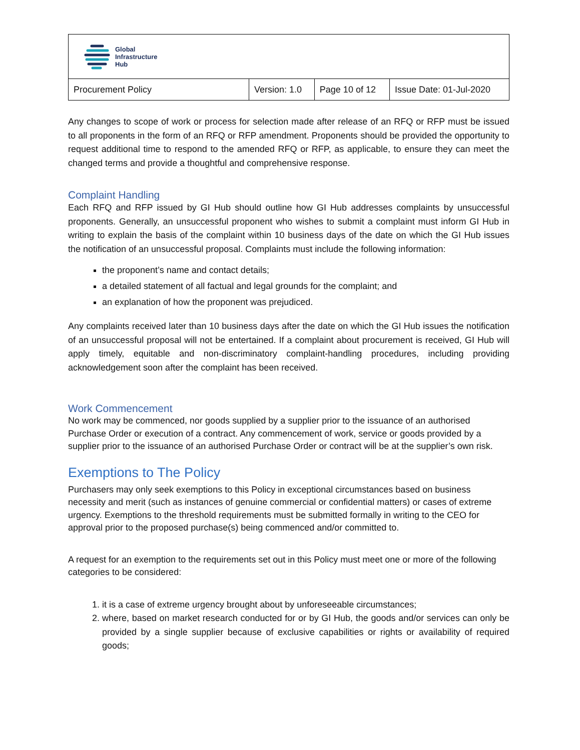| Global Infrastructure Hub | | | |
| Procurement Policy | Version: 1.0 | Page 10 of 12 | Issue Date: 01-Jul-2020 |
Any changes to scope of work or process for selection made after release of an RFQ or RFP must be issued to all proponents in the form of an RFQ or RFP amendment. Proponents should be provided the opportunity to request additional time to respond to the amended RFQ or RFP, as applicable, to ensure they can meet the changed terms and provide a thoughtful and comprehensive response.
Complaint Handling
Each RFQ and RFP issued by GI Hub should outline how GI Hub addresses complaints by unsuccessful proponents. Generally, an unsuccessful proponent who wishes to submit a complaint must inform GI Hub in writing to explain the basis of the complaint within 10 business days of the date on which the GI Hub issues the notification of an unsuccessful proposal. Complaints must include the following information:
the proponent’s name and contact details;
a detailed statement of all factual and legal grounds for the complaint; and
an explanation of how the proponent was prejudiced.
Any complaints received later than 10 business days after the date on which the GI Hub issues the notification of an unsuccessful proposal will not be entertained. If a complaint about procurement is received, GI Hub will apply timely, equitable and non-discriminatory complaint-handling procedures, including providing acknowledgement soon after the complaint has been received.
Work Commencement
No work may be commenced, nor goods supplied by a supplier prior to the issuance of an authorised Purchase Order or execution of a contract. Any commencement of work, service or goods provided by a supplier prior to the issuance of an authorised Purchase Order or contract will be at the supplier’s own risk.
Exemptions to The Policy
Purchasers may only seek exemptions to this Policy in exceptional circumstances based on business necessity and merit (such as instances of genuine commercial or confidential matters) or cases of extreme urgency. Exemptions to the threshold requirements must be submitted formally in writing to the CEO for approval prior to the proposed purchase(s) being commenced and/or committed to.
A request for an exemption to the requirements set out in this Policy must meet one or more of the following categories to be considered:
1. it is a case of extreme urgency brought about by unforeseeable circumstances;
2. where, based on market research conducted for or by GI Hub, the goods and/or services can only be provided by a single supplier because of exclusive capabilities or rights or availability of required goods;